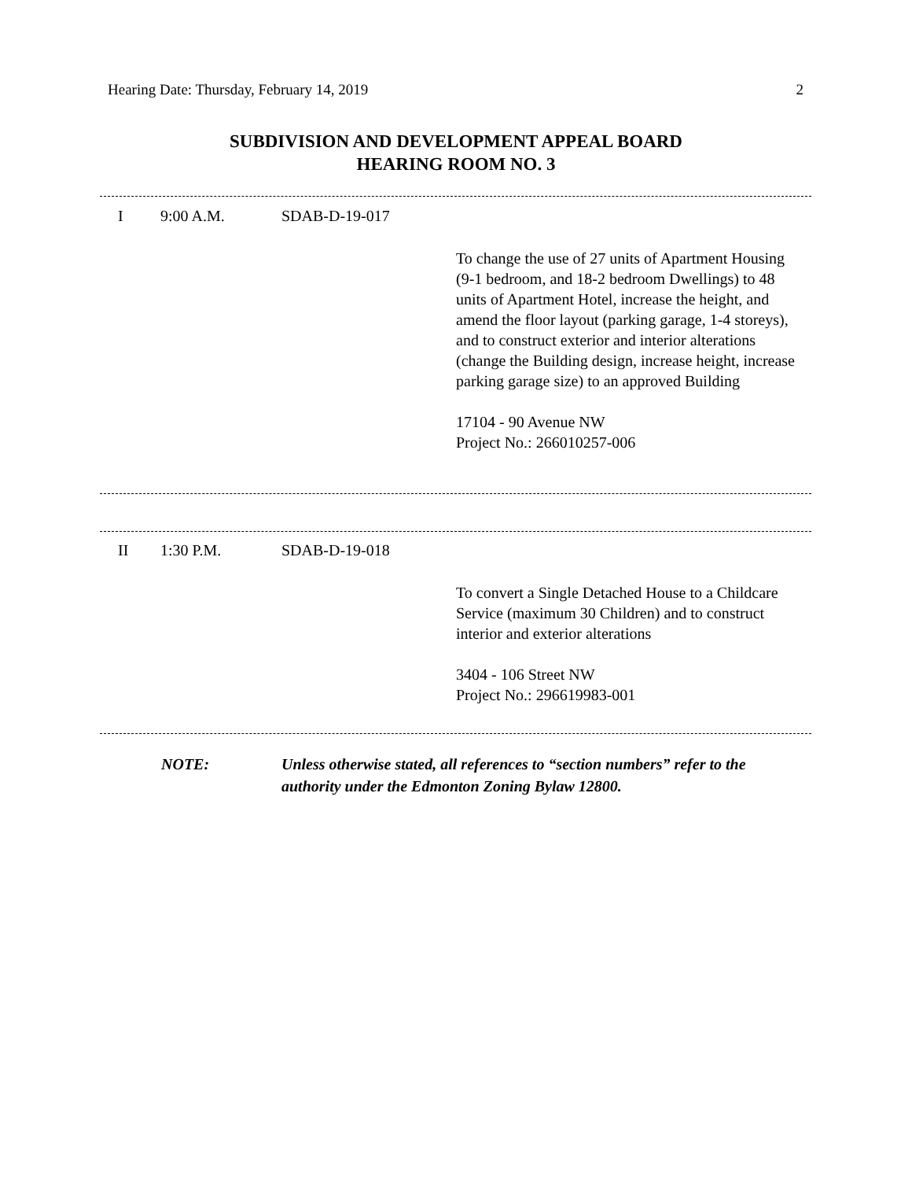Hearing Date: Thursday, February 14, 2019 2
SUBDIVISION AND DEVELOPMENT APPEAL BOARD
HEARING ROOM NO. 3
I 9:00 A.M. SDAB-D-19-017
To change the use of 27 units of Apartment Housing (9-1 bedroom, and 18-2 bedroom Dwellings) to 48 units of Apartment Hotel, increase the height, and amend the floor layout (parking garage, 1-4 storeys), and to construct exterior and interior alterations (change the Building design, increase height, increase parking garage size) to an approved Building
17104 - 90 Avenue NW
Project No.: 266010257-006
II 1:30 P.M. SDAB-D-19-018
To convert a Single Detached House to a Childcare Service (maximum 30 Children) and to construct interior and exterior alterations
3404 - 106 Street NW
Project No.: 296619983-001
NOTE: Unless otherwise stated, all references to “section numbers” refer to the authority under the Edmonton Zoning Bylaw 12800.